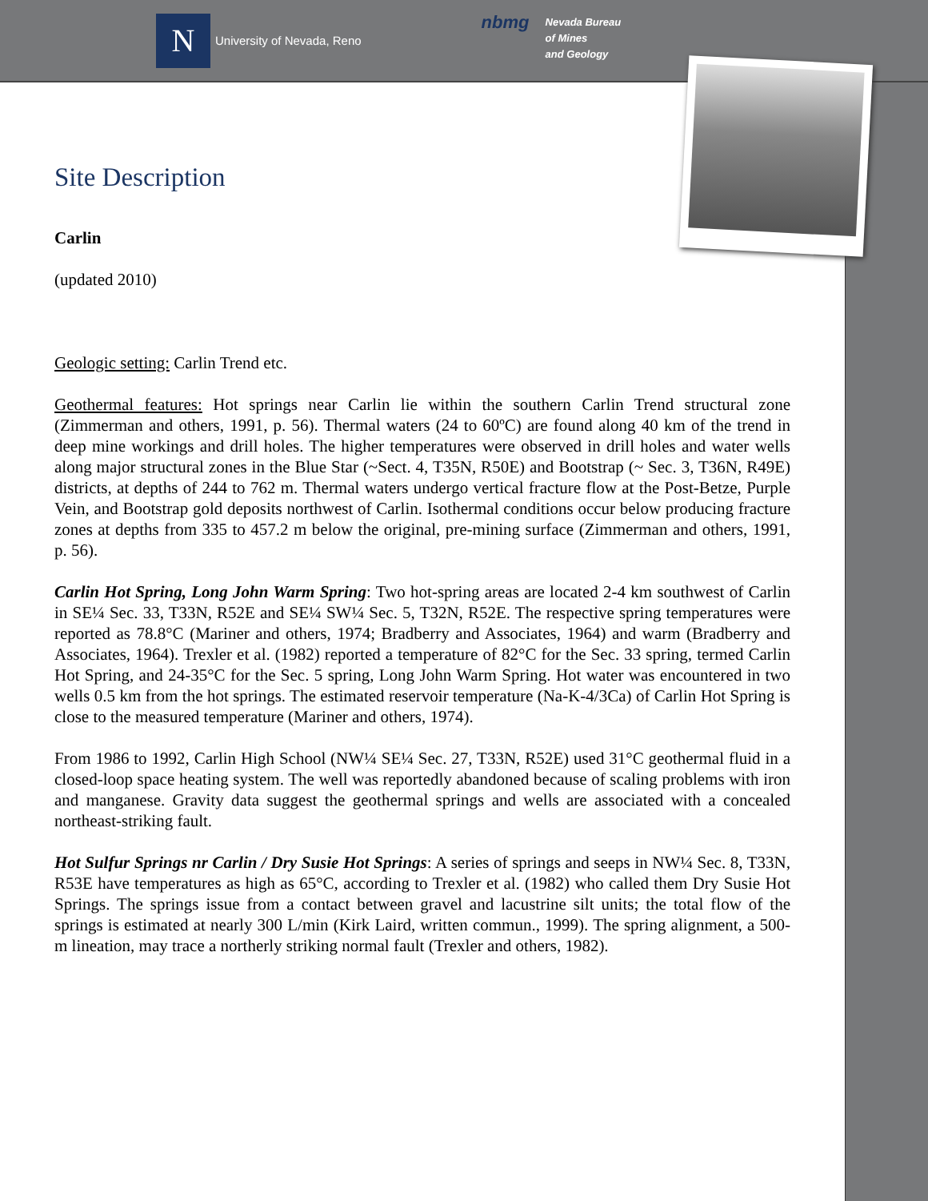N
University of Nevada, Reno
nbmg
Nevada Bureau
of Mines
and Geology
Site Description
Carlin
(updated 2010)
Geologic setting: Carlin Trend etc.
Geothermal features: Hot springs near Carlin lie within the southern Carlin Trend structural zone (Zimmerman and others, 1991, p. 56). Thermal waters (24 to 60ºC) are found along 40 km of the trend in deep mine workings and drill holes. The higher temperatures were observed in drill holes and water wells along major structural zones in the Blue Star (~Sect. 4, T35N, R50E) and Bootstrap (~ Sec. 3, T36N, R49E) districts, at depths of 244 to 762 m. Thermal waters undergo vertical fracture flow at the Post-Betze, Purple Vein, and Bootstrap gold deposits northwest of Carlin. Isothermal conditions occur below producing fracture zones at depths from 335 to 457.2 m below the original, pre-mining surface (Zimmerman and others, 1991, p. 56).
Carlin Hot Spring, Long John Warm Spring: Two hot-spring areas are located 2-4 km southwest of Carlin in SE¼ Sec. 33, T33N, R52E and SE¼ SW¼ Sec. 5, T32N, R52E. The respective spring temperatures were reported as 78.8°C (Mariner and others, 1974; Bradberry and Associates, 1964) and warm (Bradberry and Associates, 1964). Trexler et al. (1982) reported a temperature of 82°C for the Sec. 33 spring, termed Carlin Hot Spring, and 24-35°C for the Sec. 5 spring, Long John Warm Spring. Hot water was encountered in two wells 0.5 km from the hot springs. The estimated reservoir temperature (Na-K-4/3Ca) of Carlin Hot Spring is close to the measured temperature (Mariner and others, 1974).
From 1986 to 1992, Carlin High School (NW¼ SE¼ Sec. 27, T33N, R52E) used 31°C geothermal fluid in a closed-loop space heating system. The well was reportedly abandoned because of scaling problems with iron and manganese. Gravity data suggest the geothermal springs and wells are associated with a concealed northeast-striking fault.
Hot Sulfur Springs nr Carlin / Dry Susie Hot Springs: A series of springs and seeps in NW¼ Sec. 8, T33N, R53E have temperatures as high as 65°C, according to Trexler et al. (1982) who called them Dry Susie Hot Springs. The springs issue from a contact between gravel and lacustrine silt units; the total flow of the springs is estimated at nearly 300 L/min (Kirk Laird, written commun., 1999). The spring alignment, a 500-m lineation, may trace a northerly striking normal fault (Trexler and others, 1982).